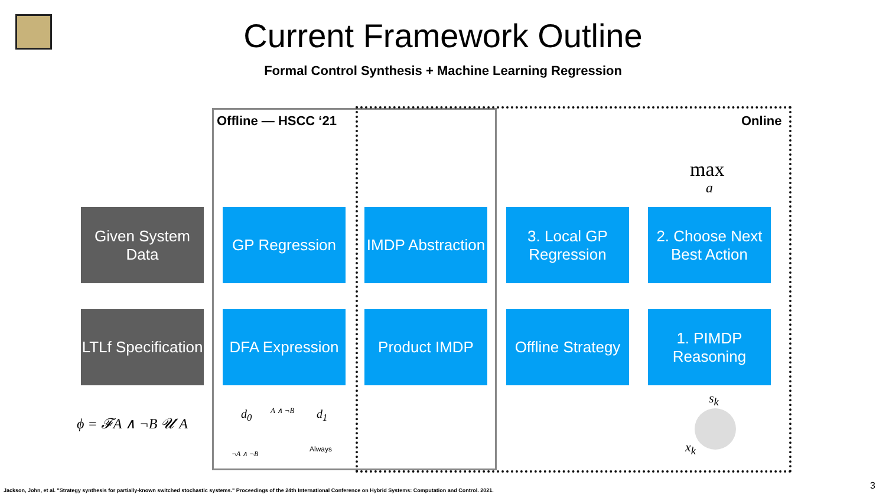Current Framework Outline
Formal Control Synthesis + Machine Learning Regression
Offline — HSCC ‘21 Online
max
a
Given System Data
GP Regression
IMDP Abstraction
3. Local GP Regression
2. Choose Next Best Action
LTLf Specification
DFA Expression
Product IMDP
Offline Strategy
1. PIMDP Reasoning
ϕ = 𝓕A ∧ ¬B 𝓤 A d<sub>0</sub> A ∧ ¬B d<sub>1</sub>
¬A ∧ ¬B
Always
s<sub>k</sub>
x<sub>k</sub>
Jackson, John, et al. "Strategy synthesis for partially-known switched stochastic systems." Proceedings of the 24th International Conference on Hybrid Systems: Computation and Control. 2021.
3